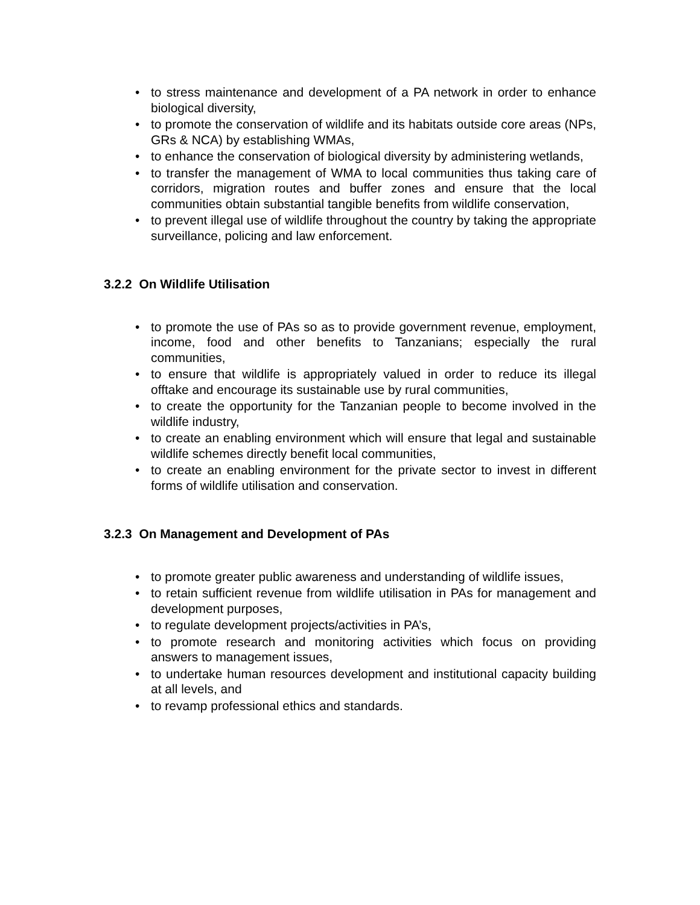• to stress maintenance and development of a PA network in order to enhance biological diversity,
• to promote the conservation of wildlife and its habitats outside core areas (NPs, GRs & NCA) by establishing WMAs,
• to enhance the conservation of biological diversity by administering wetlands,
• to transfer the management of WMA to local communities thus taking care of corridors, migration routes and buffer zones and ensure that the local communities obtain substantial tangible benefits from wildlife conservation,
• to prevent illegal use of wildlife throughout the country by taking the appropriate surveillance, policing and law enforcement.
3.2.2 On Wildlife Utilisation
• to promote the use of PAs so as to provide government revenue, employment, income, food and other benefits to Tanzanians; especially the rural communities,
• to ensure that wildlife is appropriately valued in order to reduce its illegal offtake and encourage its sustainable use by rural communities,
• to create the opportunity for the Tanzanian people to become involved in the wildlife industry,
• to create an enabling environment which will ensure that legal and sustainable wildlife schemes directly benefit local communities,
• to create an enabling environment for the private sector to invest in different forms of wildlife utilisation and conservation.
3.2.3 On Management and Development of PAs
• to promote greater public awareness and understanding of wildlife issues,
• to retain sufficient revenue from wildlife utilisation in PAs for management and development purposes,
• to regulate development projects/activities in PA’s,
• to promote research and monitoring activities which focus on providing answers to management issues,
• to undertake human resources development and institutional capacity building at all levels, and
• to revamp professional ethics and standards.